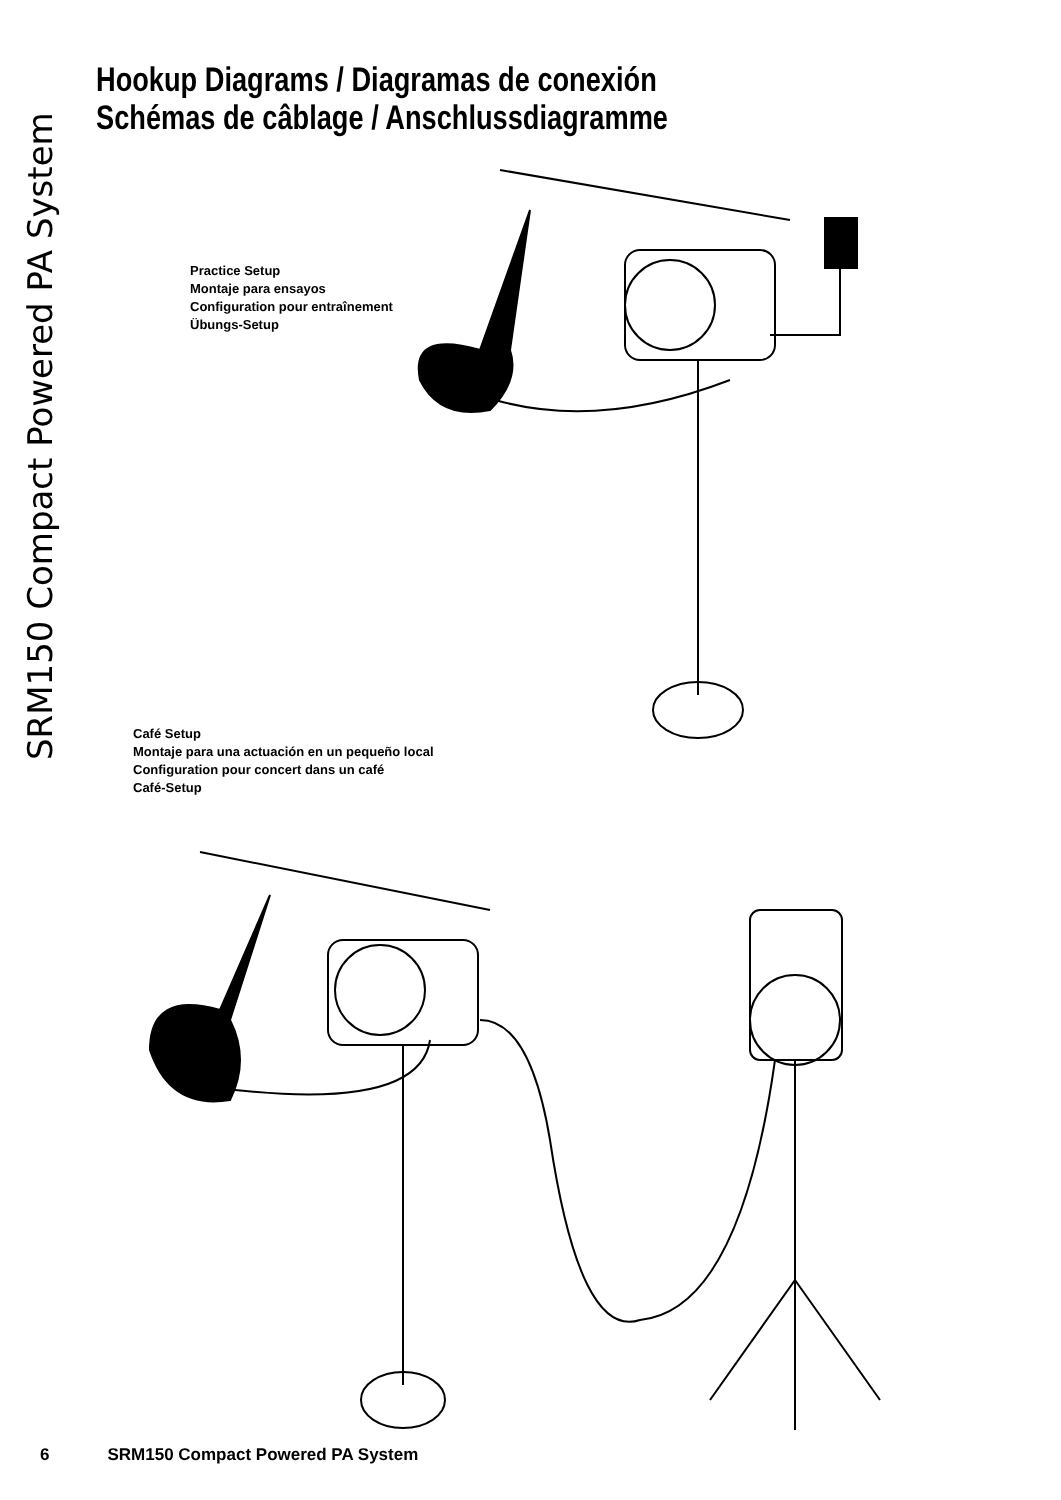SRM150 Compact Powered PA System
Hookup Diagrams / Diagramas de conexión
Schémas de câblage / Anschlussdiagramme
Practice Setup
Montaje para ensayos
Configuration pour entraînement
Übungs-Setup
Café Setup
Montaje para una actuación en un pequeño local
Configuration pour concert dans un café
Café-Setup
6 SRM150 Compact Powered PA System